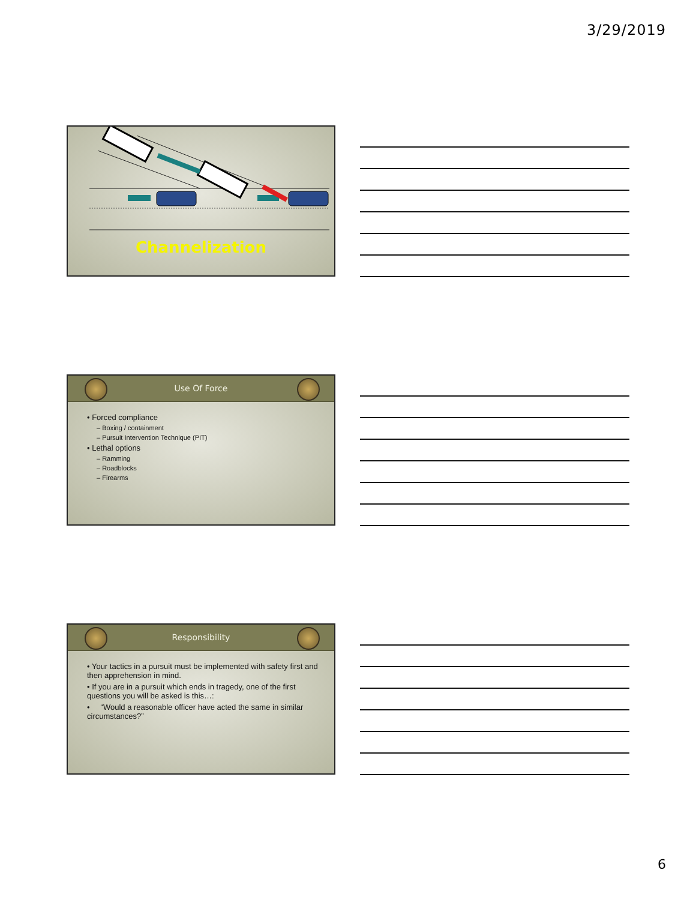3/29/2019
Channelization
Use Of Force
• Forced compliance
– Boxing / containment
– Pursuit Intervention Technique (PIT)
• Lethal options
– Ramming
– Roadblocks
– Firearms
Responsibility
• Your tactics in a pursuit must be implemented with safety first and then apprehension in mind.
• If you are in a pursuit which ends in tragedy, one of the first questions you will be asked is this…:
• “Would a reasonable officer have acted the same in similar circumstances?”
6